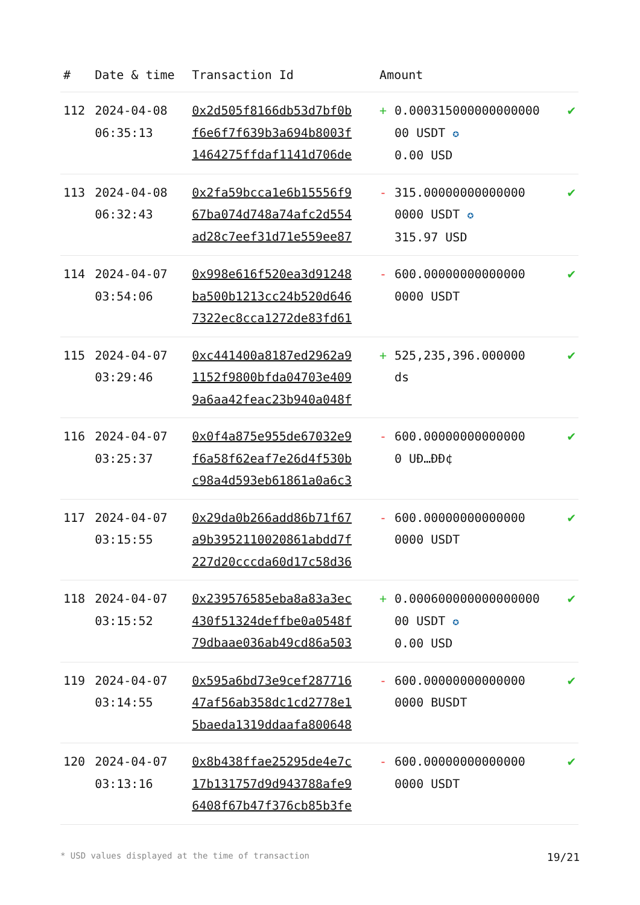| # | Date & time | Transaction Id | Amount | | |
| --- | --- | --- | --- | --- | --- |
| 112 | 2024-04-08 06:35:13 | 0x2d505f8166db53d7bf0b f6e6f7f639b3a694b8003f 1464275ffdaf1141d706de | + | 0.000315000000000000 00 USDT ✪ 0.00 USD | ✔ |
| 113 | 2024-04-08 06:32:43 | 0x2fa59bcca1e6b15556f9 67ba074d748a74afc2d554 ad28c7eef31d71e559ee87 | - | 315.00000000000000 0000 USDT ✪ 315.97 USD | ✔ |
| 114 | 2024-04-07 03:54:06 | 0x998e616f520ea3d91248 ba500b1213cc24b520d646 7322ec8cca1272de83fd61 | - | 600.00000000000000 0000 USDT | ✔ |
| 115 | 2024-04-07 03:29:46 | 0xc441400a8187ed2962a9 1152f9800bfda04703e409 9a6aa42feac23b940a048f | + | 525,235,396.000000 ds | ✔ |
| 116 | 2024-04-07 03:25:37 | 0x0f4a875e955de67032e9 f6a58f62eaf7e26d4f530b c98a4d593eb61861a0a6c3 | - | 600.00000000000000 0 UĐ…ĐĐ¢ | ✔ |
| 117 | 2024-04-07 03:15:55 | 0x29da0b266add86b71f67 a9b3952110020861abdd7f 227d20cccda60d17c58d36 | - | 600.00000000000000 0000 USDT | ✔ |
| 118 | 2024-04-07 03:15:52 | 0x239576585eba8a83a3ec 430f51324deffbe0a0548f 79dbaae036ab49cd86a503 | + | 0.000600000000000000 00 USDT ✪ 0.00 USD | ✔ |
| 119 | 2024-04-07 03:14:55 | 0x595a6bd73e9cef287716 47af56ab358dc1cd2778e1 5baeda1319ddaafa800648 | - | 600.00000000000000 0000 BUSDT | ✔ |
| 120 | 2024-04-07 03:13:16 | 0x8b438ffae25295de4e7c 17b131757d9d943788afe9 6408f67b47f376cb85b3fe | - | 600.00000000000000 0000 USDT | ✔ |
* USD values displayed at the time of transaction 19/21